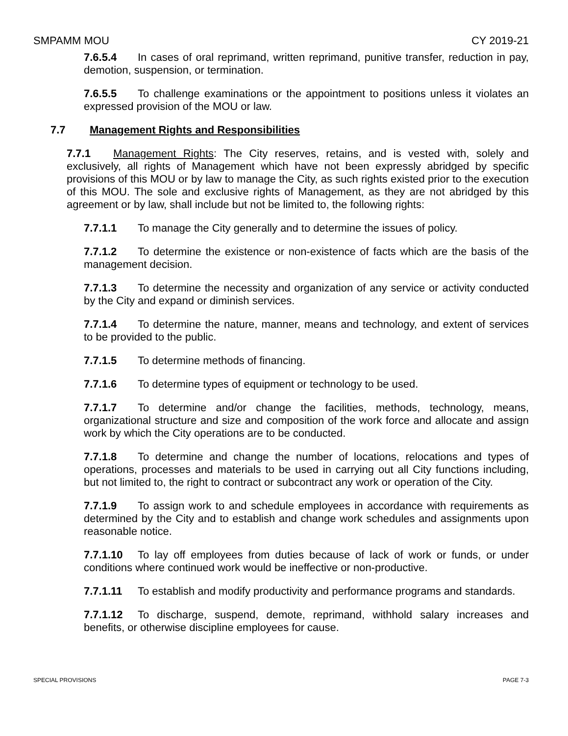SMPAMM MOU CY 2019-21
7.6.5.4 In cases of oral reprimand, written reprimand, punitive transfer, reduction in pay, demotion, suspension, or termination.
7.6.5.5 To challenge examinations or the appointment to positions unless it violates an expressed provision of the MOU or law.
7.7 Management Rights and Responsibilities
7.7.1 Management Rights: The City reserves, retains, and is vested with, solely and exclusively, all rights of Management which have not been expressly abridged by specific provisions of this MOU or by law to manage the City, as such rights existed prior to the execution of this MOU. The sole and exclusive rights of Management, as they are not abridged by this agreement or by law, shall include but not be limited to, the following rights:
7.7.1.1 To manage the City generally and to determine the issues of policy.
7.7.1.2 To determine the existence or non-existence of facts which are the basis of the management decision.
7.7.1.3 To determine the necessity and organization of any service or activity conducted by the City and expand or diminish services.
7.7.1.4 To determine the nature, manner, means and technology, and extent of services to be provided to the public.
7.7.1.5 To determine methods of financing.
7.7.1.6 To determine types of equipment or technology to be used.
7.7.1.7 To determine and/or change the facilities, methods, technology, means, organizational structure and size and composition of the work force and allocate and assign work by which the City operations are to be conducted.
7.7.1.8 To determine and change the number of locations, relocations and types of operations, processes and materials to be used in carrying out all City functions including, but not limited to, the right to contract or subcontract any work or operation of the City.
7.7.1.9 To assign work to and schedule employees in accordance with requirements as determined by the City and to establish and change work schedules and assignments upon reasonable notice.
7.7.1.10 To lay off employees from duties because of lack of work or funds, or under conditions where continued work would be ineffective or non-productive.
7.7.1.11 To establish and modify productivity and performance programs and standards.
7.7.1.12 To discharge, suspend, demote, reprimand, withhold salary increases and benefits, or otherwise discipline employees for cause.
SPECIAL PROVISIONS PAGE 7-3